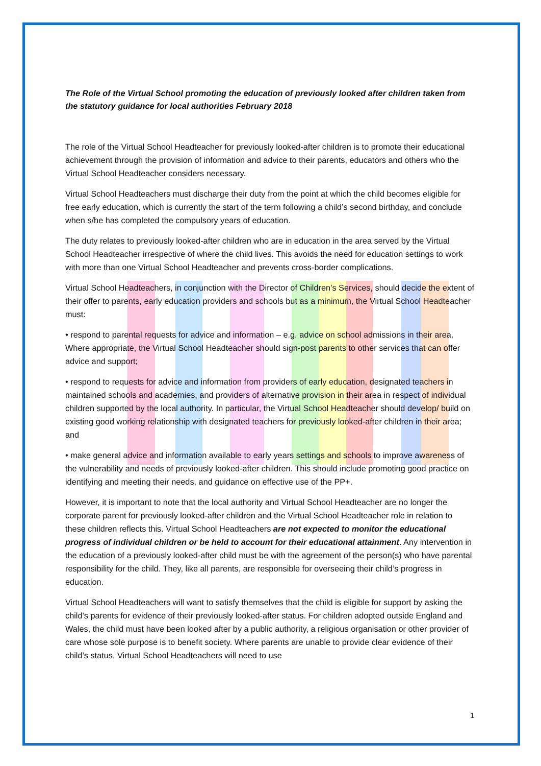The Role of the Virtual School promoting the education of previously looked after children taken from the statutory guidance for local authorities February 2018
The role of the Virtual School Headteacher for previously looked-after children is to promote their educational achievement through the provision of information and advice to their parents, educators and others who the Virtual School Headteacher considers necessary.
Virtual School Headteachers must discharge their duty from the point at which the child becomes eligible for free early education, which is currently the start of the term following a child’s second birthday, and conclude when s/he has completed the compulsory years of education.
The duty relates to previously looked-after children who are in education in the area served by the Virtual School Headteacher irrespective of where the child lives. This avoids the need for education settings to work with more than one Virtual School Headteacher and prevents cross-border complications.
Virtual School Headteachers, in conjunction with the Director of Children’s Services, should decide the extent of their offer to parents, early education providers and schools but as a minimum, the Virtual School Headteacher must:
• respond to parental requests for advice and information – e.g. advice on school admissions in their area. Where appropriate, the Virtual School Headteacher should sign-post parents to other services that can offer advice and support;
• respond to requests for advice and information from providers of early education, designated teachers in maintained schools and academies, and providers of alternative provision in their area in respect of individual children supported by the local authority. In particular, the Virtual School Headteacher should develop/ build on existing good working relationship with designated teachers for previously looked-after children in their area; and
• make general advice and information available to early years settings and schools to improve awareness of the vulnerability and needs of previously looked-after children. This should include promoting good practice on identifying and meeting their needs, and guidance on effective use of the PP+.
However, it is important to note that the local authority and Virtual School Headteacher are no longer the corporate parent for previously looked-after children and the Virtual School Headteacher role in relation to these children reflects this. Virtual School Headteachers are not expected to monitor the educational progress of individual children or be held to account for their educational attainment. Any intervention in the education of a previously looked-after child must be with the agreement of the person(s) who have parental responsibility for the child. They, like all parents, are responsible for overseeing their child’s progress in education.
Virtual School Headteachers will want to satisfy themselves that the child is eligible for support by asking the child’s parents for evidence of their previously looked-after status. For children adopted outside England and Wales, the child must have been looked after by a public authority, a religious organisation or other provider of care whose sole purpose is to benefit society. Where parents are unable to provide clear evidence of their child’s status, Virtual School Headteachers will need to use
1